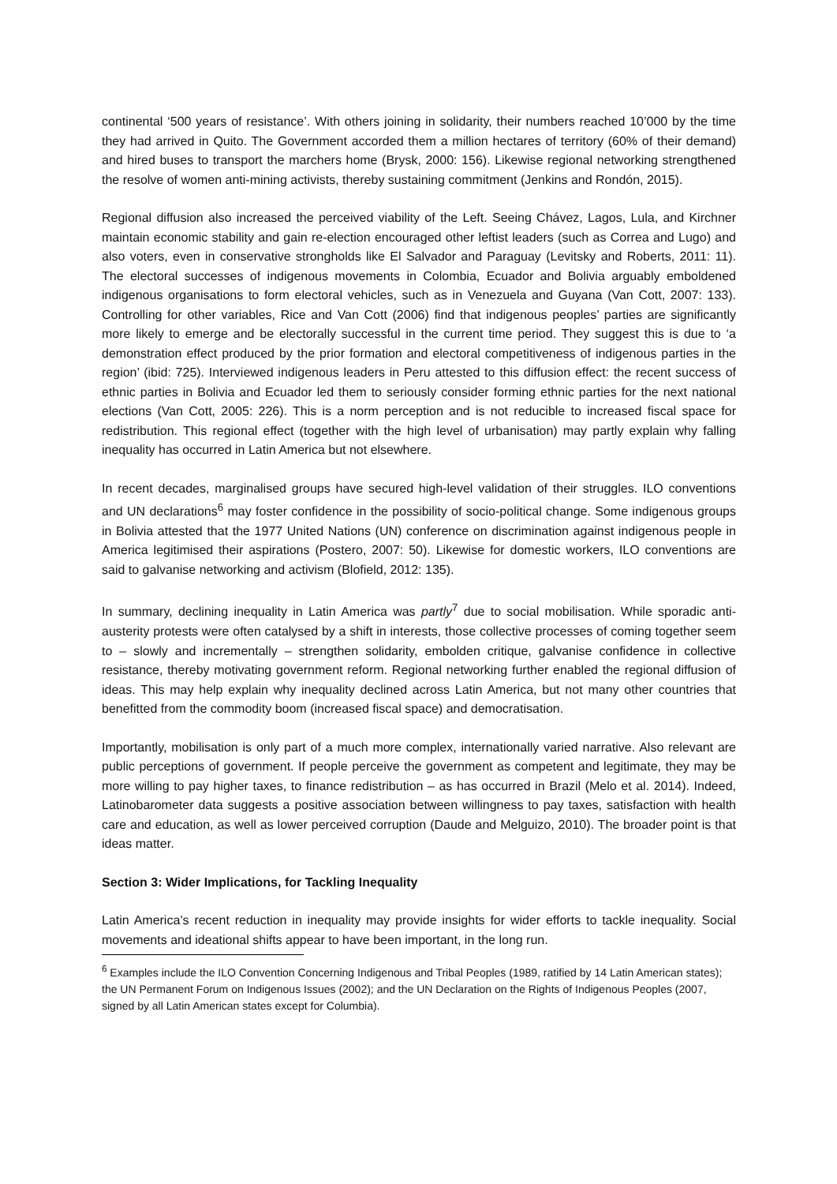continental ‘500 years of resistance’. With others joining in solidarity, their numbers reached 10’000 by the time they had arrived in Quito. The Government accorded them a million hectares of territory (60% of their demand) and hired buses to transport the marchers home (Brysk, 2000: 156). Likewise regional networking strengthened the resolve of women anti-mining activists, thereby sustaining commitment (Jenkins and Rondón, 2015).
Regional diffusion also increased the perceived viability of the Left. Seeing Chávez, Lagos, Lula, and Kirchner maintain economic stability and gain re-election encouraged other leftist leaders (such as Correa and Lugo) and also voters, even in conservative strongholds like El Salvador and Paraguay (Levitsky and Roberts, 2011: 11). The electoral successes of indigenous movements in Colombia, Ecuador and Bolivia arguably emboldened indigenous organisations to form electoral vehicles, such as in Venezuela and Guyana (Van Cott, 2007: 133). Controlling for other variables, Rice and Van Cott (2006) find that indigenous peoples’ parties are significantly more likely to emerge and be electorally successful in the current time period. They suggest this is due to ‘a demonstration effect produced by the prior formation and electoral competitiveness of indigenous parties in the region’ (ibid: 725). Interviewed indigenous leaders in Peru attested to this diffusion effect: the recent success of ethnic parties in Bolivia and Ecuador led them to seriously consider forming ethnic parties for the next national elections (Van Cott, 2005: 226). This is a norm perception and is not reducible to increased fiscal space for redistribution. This regional effect (together with the high level of urbanisation) may partly explain why falling inequality has occurred in Latin America but not elsewhere.
In recent decades, marginalised groups have secured high-level validation of their struggles. ILO conventions and UN declarations<sup>6</sup> may foster confidence in the possibility of socio-political change. Some indigenous groups in Bolivia attested that the 1977 United Nations (UN) conference on discrimination against indigenous people in America legitimised their aspirations (Postero, 2007: 50). Likewise for domestic workers, ILO conventions are said to galvanise networking and activism (Blofield, 2012: 135).
In summary, declining inequality in Latin America was partly<sup>7</sup> due to social mobilisation. While sporadic anti-austerity protests were often catalysed by a shift in interests, those collective processes of coming together seem to – slowly and incrementally – strengthen solidarity, embolden critique, galvanise confidence in collective resistance, thereby motivating government reform. Regional networking further enabled the regional diffusion of ideas. This may help explain why inequality declined across Latin America, but not many other countries that benefitted from the commodity boom (increased fiscal space) and democratisation.
Importantly, mobilisation is only part of a much more complex, internationally varied narrative. Also relevant are public perceptions of government. If people perceive the government as competent and legitimate, they may be more willing to pay higher taxes, to finance redistribution – as has occurred in Brazil (Melo et al. 2014). Indeed, Latinobarometer data suggests a positive association between willingness to pay taxes, satisfaction with health care and education, as well as lower perceived corruption (Daude and Melguizo, 2010). The broader point is that ideas matter.
Section 3: Wider Implications, for Tackling Inequality
Latin America’s recent reduction in inequality may provide insights for wider efforts to tackle inequality. Social movements and ideational shifts appear to have been important, in the long run.
<sup>6</sup> Examples include the ILO Convention Concerning Indigenous and Tribal Peoples (1989, ratified by 14 Latin American states); the UN Permanent Forum on Indigenous Issues (2002); and the UN Declaration on the Rights of Indigenous Peoples (2007, signed by all Latin American states except for Columbia).